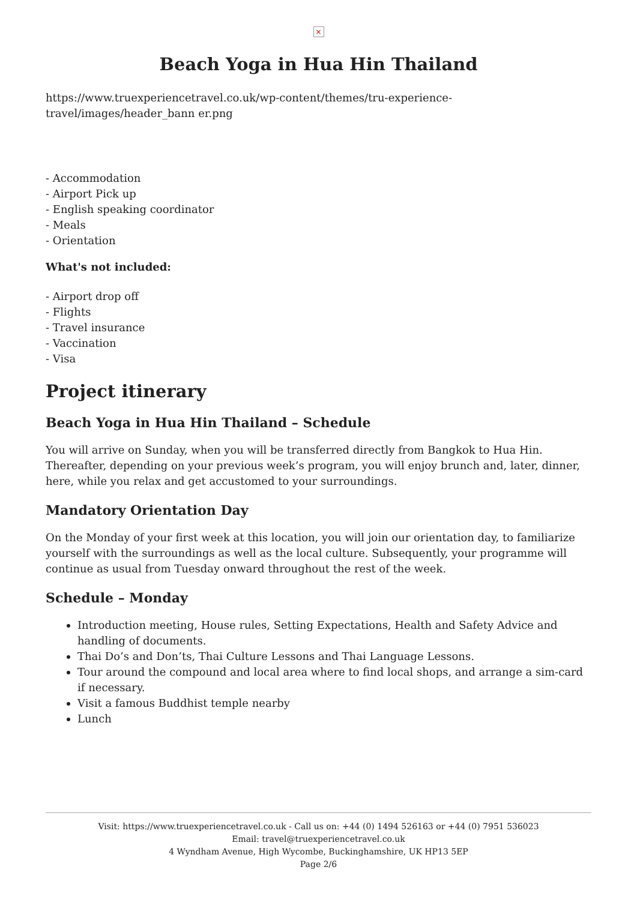×
Beach Yoga in Hua Hin Thailand
https://www.truexperiencetravel.co.uk/wp-content/themes/tru-experience-travel/images/header_bann er.png
- Accommodation
- Airport Pick up
- English speaking coordinator
- Meals
- Orientation
What's not included:
- Airport drop off
- Flights
- Travel insurance
- Vaccination
- Visa
Project itinerary
Beach Yoga in Hua Hin Thailand – Schedule
You will arrive on Sunday, when you will be transferred directly from Bangkok to Hua Hin. Thereafter, depending on your previous week’s program, you will enjoy brunch and, later, dinner, here, while you relax and get accustomed to your surroundings.
Mandatory Orientation Day
On the Monday of your first week at this location, you will join our orientation day, to familiarize yourself with the surroundings as well as the local culture. Subsequently, your programme will continue as usual from Tuesday onward throughout the rest of the week.
Schedule – Monday
Introduction meeting, House rules, Setting Expectations, Health and Safety Advice and handling of documents.
Thai Do’s and Don’ts, Thai Culture Lessons and Thai Language Lessons.
Tour around the compound and local area where to find local shops, and arrange a sim-card if necessary.
Visit a famous Buddhist temple nearby
Lunch
Visit: https://www.truexperiencetravel.co.uk - Call us on: +44 (0) 1494 526163 or +44 (0) 7951 536023
Email: travel@truexperiencetravel.co.uk
4 Wyndham Avenue, High Wycombe, Buckinghamshire, UK HP13 5EP
Page 2/6